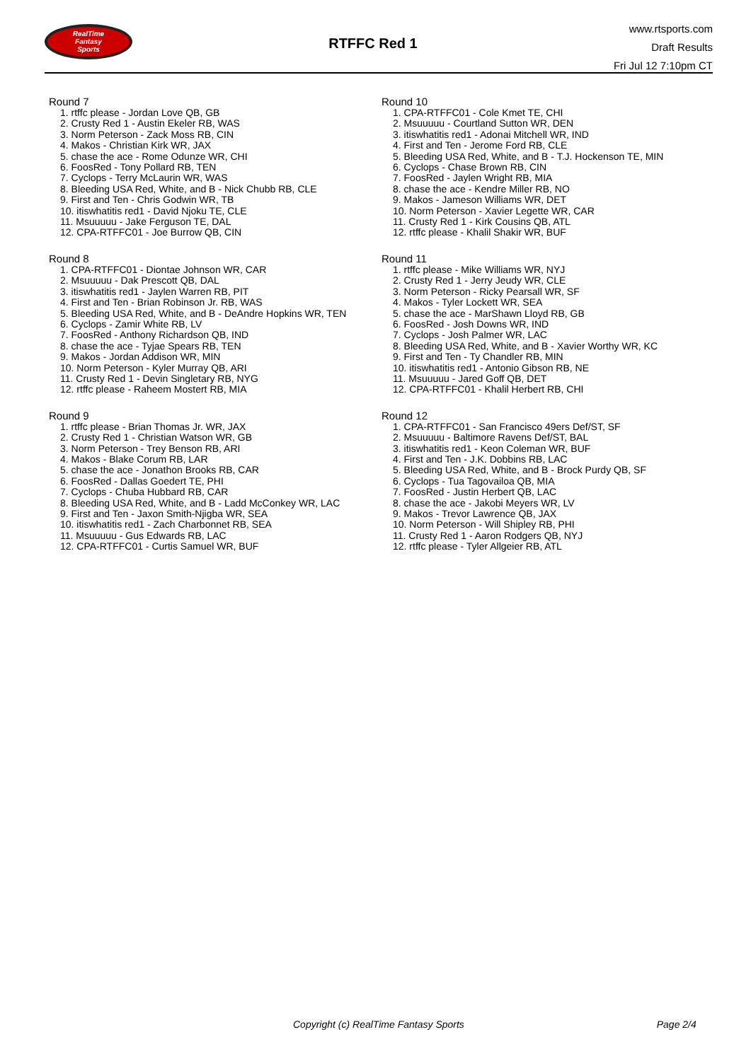RealTime
Fantasy
Sports
RTFFC Red 1
www.rtsports.com
Draft Results
Fri Jul 12 7:10pm CT
Round 7
1. rtffc please - Jordan Love QB, GB
2. Crusty Red 1 - Austin Ekeler RB, WAS
3. Norm Peterson - Zack Moss RB, CIN
4. Makos - Christian Kirk WR, JAX
5. chase the ace - Rome Odunze WR, CHI
6. FoosRed - Tony Pollard RB, TEN
7. Cyclops - Terry McLaurin WR, WAS
8. Bleeding USA Red, White, and B - Nick Chubb RB, CLE
9. First and Ten - Chris Godwin WR, TB
10. itiswhatitis red1 - David Njoku TE, CLE
11. Msuuuuu - Jake Ferguson TE, DAL
12. CPA-RTFFC01 - Joe Burrow QB, CIN
Round 8
1. CPA-RTFFC01 - Diontae Johnson WR, CAR
2. Msuuuuu - Dak Prescott QB, DAL
3. itiswhatitis red1 - Jaylen Warren RB, PIT
4. First and Ten - Brian Robinson Jr. RB, WAS
5. Bleeding USA Red, White, and B - DeAndre Hopkins WR, TEN
6. Cyclops - Zamir White RB, LV
7. FoosRed - Anthony Richardson QB, IND
8. chase the ace - Tyjae Spears RB, TEN
9. Makos - Jordan Addison WR, MIN
10. Norm Peterson - Kyler Murray QB, ARI
11. Crusty Red 1 - Devin Singletary RB, NYG
12. rtffc please - Raheem Mostert RB, MIA
Round 9
1. rtffc please - Brian Thomas Jr. WR, JAX
2. Crusty Red 1 - Christian Watson WR, GB
3. Norm Peterson - Trey Benson RB, ARI
4. Makos - Blake Corum RB, LAR
5. chase the ace - Jonathon Brooks RB, CAR
6. FoosRed - Dallas Goedert TE, PHI
7. Cyclops - Chuba Hubbard RB, CAR
8. Bleeding USA Red, White, and B - Ladd McConkey WR, LAC
9. First and Ten - Jaxon Smith-Njigba WR, SEA
10. itiswhatitis red1 - Zach Charbonnet RB, SEA
11. Msuuuuu - Gus Edwards RB, LAC
12. CPA-RTFFC01 - Curtis Samuel WR, BUF
Round 10
1. CPA-RTFFC01 - Cole Kmet TE, CHI
2. Msuuuuu - Courtland Sutton WR, DEN
3. itiswhatitis red1 - Adonai Mitchell WR, IND
4. First and Ten - Jerome Ford RB, CLE
5. Bleeding USA Red, White, and B - T.J. Hockenson TE, MIN
6. Cyclops - Chase Brown RB, CIN
7. FoosRed - Jaylen Wright RB, MIA
8. chase the ace - Kendre Miller RB, NO
9. Makos - Jameson Williams WR, DET
10. Norm Peterson - Xavier Legette WR, CAR
11. Crusty Red 1 - Kirk Cousins QB, ATL
12. rtffc please - Khalil Shakir WR, BUF
Round 11
1. rtffc please - Mike Williams WR, NYJ
2. Crusty Red 1 - Jerry Jeudy WR, CLE
3. Norm Peterson - Ricky Pearsall WR, SF
4. Makos - Tyler Lockett WR, SEA
5. chase the ace - MarShawn Lloyd RB, GB
6. FoosRed - Josh Downs WR, IND
7. Cyclops - Josh Palmer WR, LAC
8. Bleeding USA Red, White, and B - Xavier Worthy WR, KC
9. First and Ten - Ty Chandler RB, MIN
10. itiswhatitis red1 - Antonio Gibson RB, NE
11. Msuuuuu - Jared Goff QB, DET
12. CPA-RTFFC01 - Khalil Herbert RB, CHI
Round 12
1. CPA-RTFFC01 - San Francisco 49ers Def/ST, SF
2. Msuuuuu - Baltimore Ravens Def/ST, BAL
3. itiswhatitis red1 - Keon Coleman WR, BUF
4. First and Ten - J.K. Dobbins RB, LAC
5. Bleeding USA Red, White, and B - Brock Purdy QB, SF
6. Cyclops - Tua Tagovailoa QB, MIA
7. FoosRed - Justin Herbert QB, LAC
8. chase the ace - Jakobi Meyers WR, LV
9. Makos - Trevor Lawrence QB, JAX
10. Norm Peterson - Will Shipley RB, PHI
11. Crusty Red 1 - Aaron Rodgers QB, NYJ
12. rtffc please - Tyler Allgeier RB, ATL
Copyright (c) RealTime Fantasy Sports Page 2/4